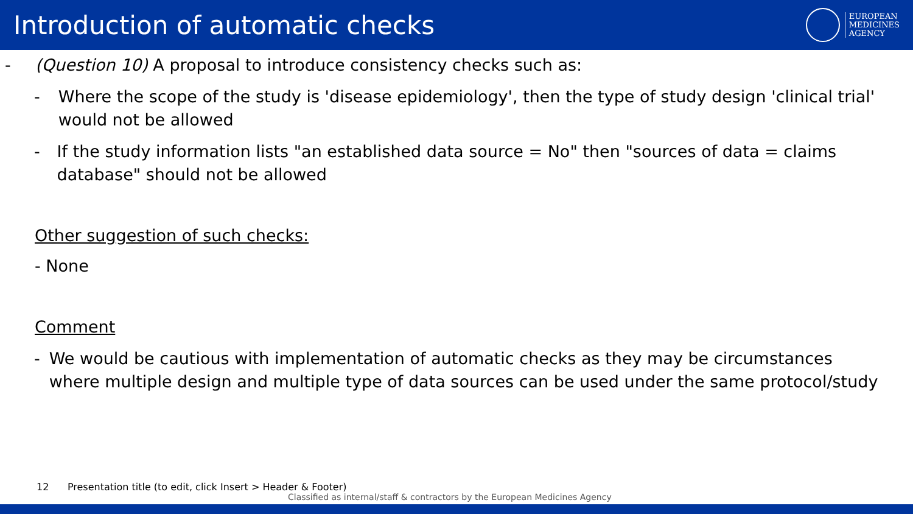Introduction of automatic checks
EUROPEAN
MEDICINES
AGENCY
- (Question 10) A proposal to introduce consistency checks such as:
- Where the scope of the study is 'disease epidemiology', then the type of study design 'clinical trial' would not be allowed
- If the study information lists "an established data source = No" then "sources of data = claims database" should not be allowed
Other suggestion of such checks:
- None
Comment
- We would be cautious with implementation of automatic checks as they may be circumstances where multiple design and multiple type of data sources can be used under the same protocol/study
12 Presentation title (to edit, click Insert > Header & Footer)
Classified as internal/staff & contractors by the European Medicines Agency